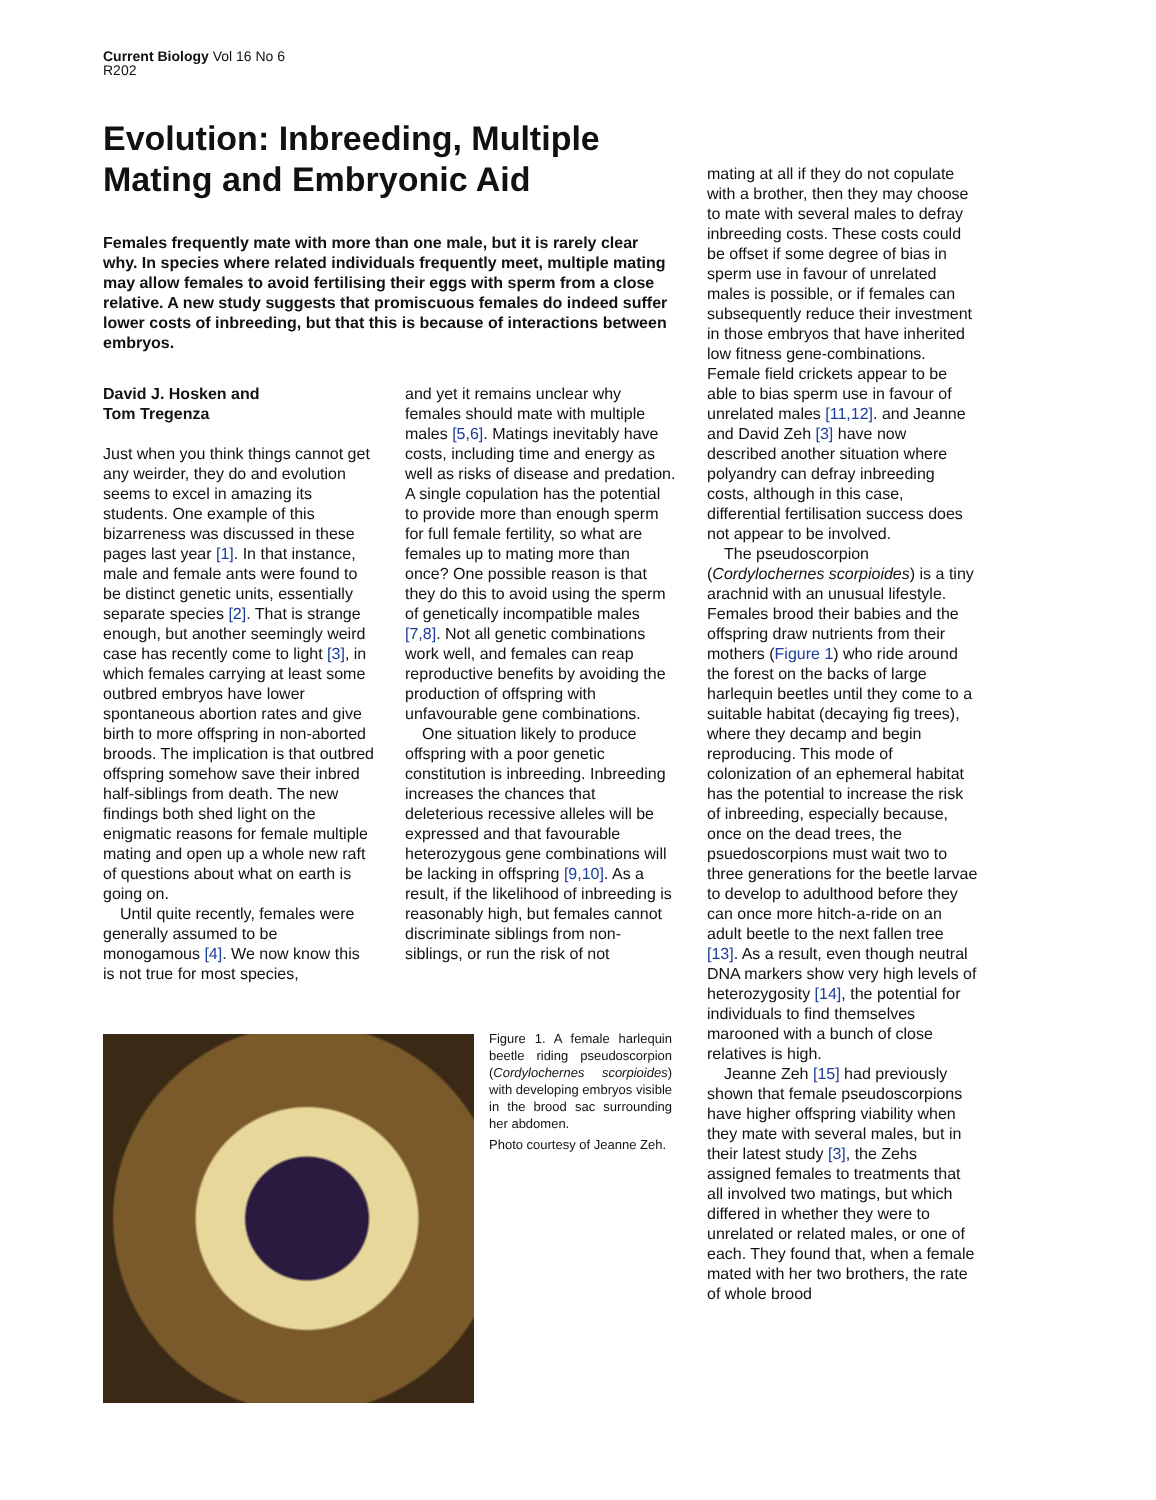Current Biology Vol 16 No 6
R202
Evolution: Inbreeding, Multiple Mating and Embryonic Aid
Females frequently mate with more than one male, but it is rarely clear why. In species where related individuals frequently meet, multiple mating may allow females to avoid fertilising their eggs with sperm from a close relative. A new study suggests that promiscuous females do indeed suffer lower costs of inbreeding, but that this is because of interactions between embryos.
David J. Hosken and
Tom Tregenza
Just when you think things cannot get any weirder, they do and evolution seems to excel in amazing its students. One example of this bizarreness was discussed in these pages last year [1]. In that instance, male and female ants were found to be distinct genetic units, essentially separate species [2]. That is strange enough, but another seemingly weird case has recently come to light [3], in which females carrying at least some outbred embryos have lower spontaneous abortion rates and give birth to more offspring in non-aborted broods. The implication is that outbred offspring somehow save their inbred half-siblings from death. The new findings both shed light on the enigmatic reasons for female multiple mating and open up a whole new raft of questions about what on earth is going on.
Until quite recently, females were generally assumed to be monogamous [4]. We now know this is not true for most species,
and yet it remains unclear why females should mate with multiple males [5,6]. Matings inevitably have costs, including time and energy as well as risks of disease and predation. A single copulation has the potential to provide more than enough sperm for full female fertility, so what are females up to mating more than once? One possible reason is that they do this to avoid using the sperm of genetically incompatible males [7,8]. Not all genetic combinations work well, and females can reap reproductive benefits by avoiding the production of offspring with unfavourable gene combinations.
One situation likely to produce offspring with a poor genetic constitution is inbreeding. Inbreeding increases the chances that deleterious recessive alleles will be expressed and that favourable heterozygous gene combinations will be lacking in offspring [9,10]. As a result, if the likelihood of inbreeding is reasonably high, but females cannot discriminate siblings from non-siblings, or run the risk of not
mating at all if they do not copulate with a brother, then they may choose to mate with several males to defray inbreeding costs. These costs could be offset if some degree of bias in sperm use in favour of unrelated males is possible, or if females can subsequently reduce their investment in those embryos that have inherited low fitness gene-combinations. Female field crickets appear to be able to bias sperm use in favour of unrelated males [11,12]. and Jeanne and David Zeh [3] have now described another situation where polyandry can defray inbreeding costs, although in this case, differential fertilisation success does not appear to be involved.
The pseudoscorpion (Cordylochernes scorpioides) is a tiny arachnid with an unusual lifestyle. Females brood their babies and the offspring draw nutrients from their mothers (Figure 1) who ride around the forest on the backs of large harlequin beetles until they come to a suitable habitat (decaying fig trees), where they decamp and begin reproducing. This mode of colonization of an ephemeral habitat has the potential to increase the risk of inbreeding, especially because, once on the dead trees, the psuedoscorpions must wait two to three generations for the beetle larvae to develop to adulthood before they can once more hitch-a-ride on an adult beetle to the next fallen tree [13]. As a result, even though neutral DNA markers show very high levels of heterozygosity [14], the potential for individuals to find themselves marooned with a bunch of close relatives is high.
Jeanne Zeh [15] had previously shown that female pseudoscorpions have higher offspring viability when they mate with several males, but in their latest study [3], the Zehs assigned females to treatments that all involved two matings, but which differed in whether they were to unrelated or related males, or one of each. They found that, when a female mated with her two brothers, the rate of whole brood
Figure 1. A female harlequin beetle riding pseudoscorpion (Cordylochernes scorpioides) with developing embryos visible in the brood sac surrounding her abdomen.
Photo courtesy of Jeanne Zeh.